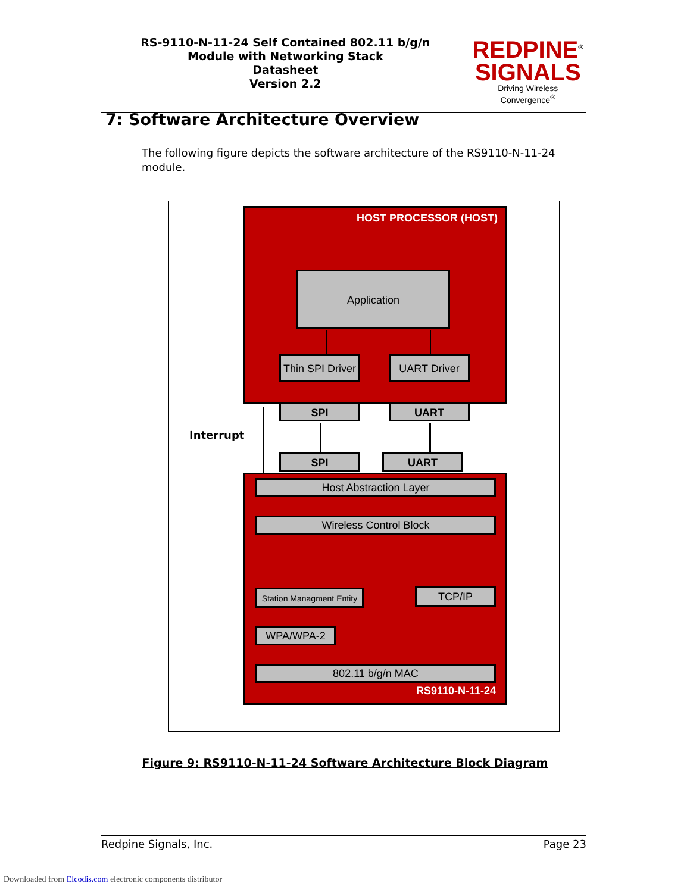RS-9110-N-11-24 Self Contained 802.11 b/g/n
Module with Networking Stack
Datasheet
Version 2.2
REDPINE<sup>®</sup>
SIGNALS
Driving Wireless Convergence<sup>®</sup>
7: Software Architecture Overview
The following figure depicts the software architecture of the RS9110-N-11-24 module.
HOST PROCESSOR (HOST)
Application
Thin SPI Driver
UART Driver
SPI UART
Interrupt
SPI UART
Host Abstraction Layer
Wireless Control Block
Station Managment Entity
TCP/IP
WPA/WPA-2
802.11 b/g/n MAC
RS9110-N-11-24
Figure 9: RS9110-N-11-24 Software Architecture Block Diagram
Redpine Signals, Inc. Page 23
Downloaded from Elcodis.com electronic components distributor